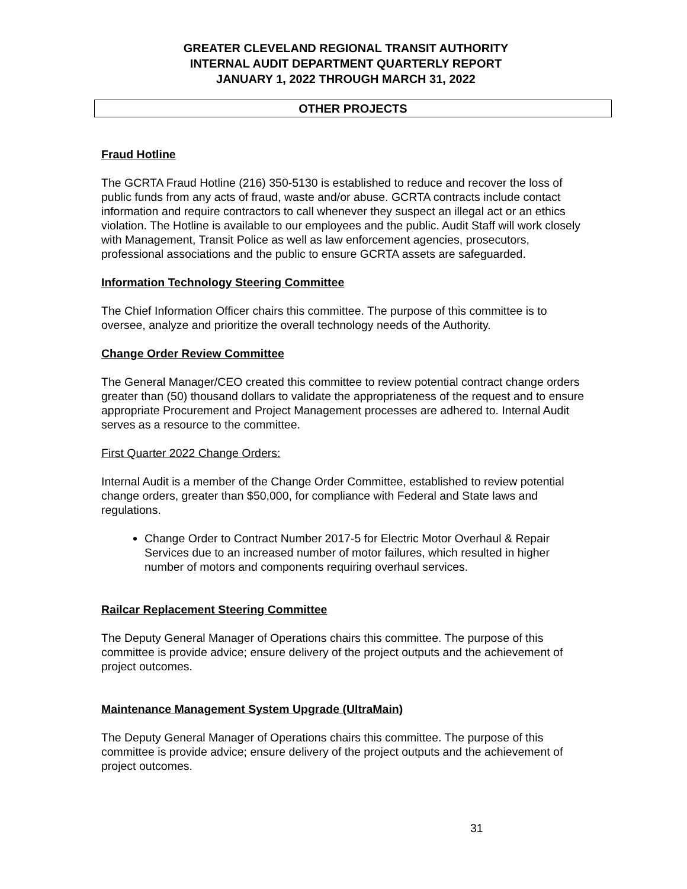GREATER CLEVELAND REGIONAL TRANSIT AUTHORITY
INTERNAL AUDIT DEPARTMENT QUARTERLY REPORT
JANUARY 1, 2022 THROUGH MARCH 31, 2022
OTHER PROJECTS
Fraud Hotline
The GCRTA Fraud Hotline (216) 350-5130 is established to reduce and recover the loss of public funds from any acts of fraud, waste and/or abuse. GCRTA contracts include contact information and require contractors to call whenever they suspect an illegal act or an ethics violation. The Hotline is available to our employees and the public. Audit Staff will work closely with Management, Transit Police as well as law enforcement agencies, prosecutors, professional associations and the public to ensure GCRTA assets are safeguarded.
Information Technology Steering Committee
The Chief Information Officer chairs this committee. The purpose of this committee is to oversee, analyze and prioritize the overall technology needs of the Authority.
Change Order Review Committee
The General Manager/CEO created this committee to review potential contract change orders greater than (50) thousand dollars to validate the appropriateness of the request and to ensure appropriate Procurement and Project Management processes are adhered to. Internal Audit serves as a resource to the committee.
First Quarter 2022 Change Orders:
Internal Audit is a member of the Change Order Committee, established to review potential change orders, greater than $50,000, for compliance with Federal and State laws and regulations.
Change Order to Contract Number 2017-5 for Electric Motor Overhaul & Repair Services due to an increased number of motor failures, which resulted in higher number of motors and components requiring overhaul services.
Railcar Replacement Steering Committee
The Deputy General Manager of Operations chairs this committee. The purpose of this committee is provide advice; ensure delivery of the project outputs and the achievement of project outcomes.
Maintenance Management System Upgrade (UltraMain)
The Deputy General Manager of Operations chairs this committee. The purpose of this committee is provide advice; ensure delivery of the project outputs and the achievement of project outcomes.
31